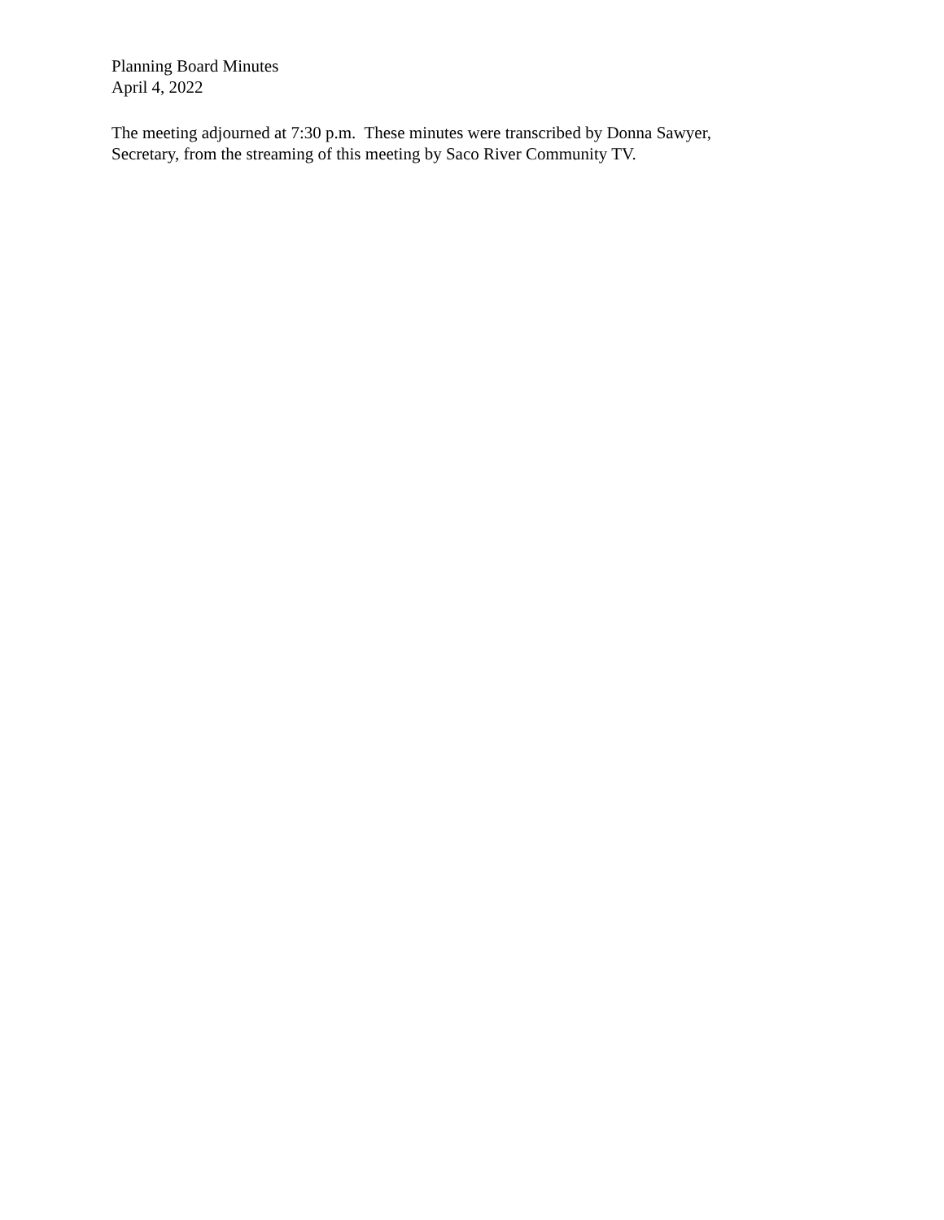Planning Board Minutes
April 4, 2022
The meeting adjourned at 7:30 p.m. These minutes were transcribed by Donna Sawyer,
Secretary, from the streaming of this meeting by Saco River Community TV.